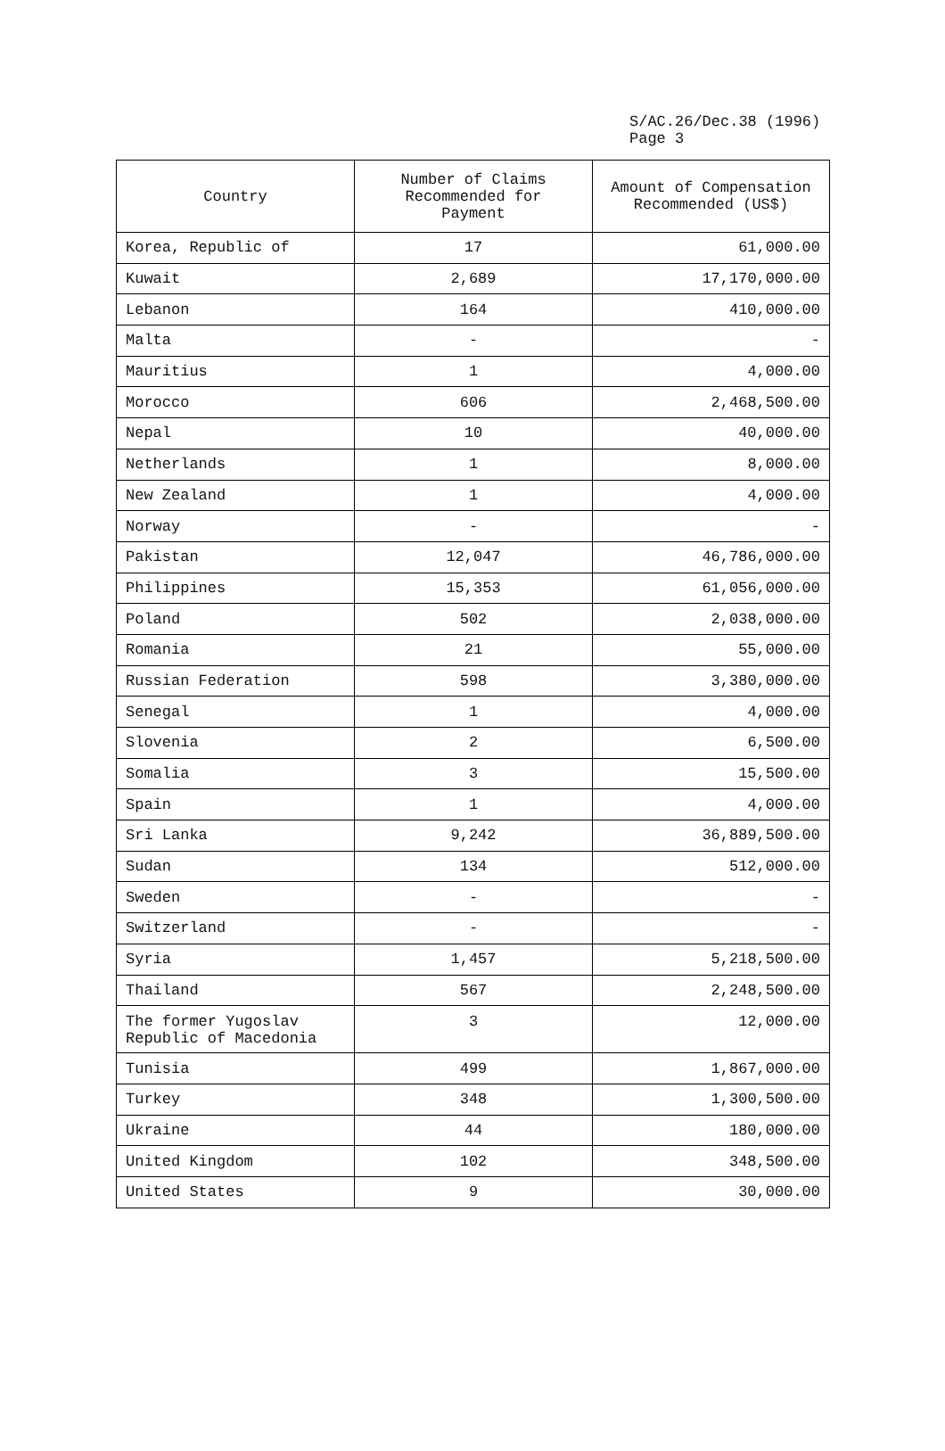S/AC.26/Dec.38 (1996)
Page 3
| Country | Number of Claims Recommended for Payment | Amount of Compensation Recommended (US$) |
| --- | --- | --- |
| Korea, Republic of | 17 | 61,000.00 |
| Kuwait | 2,689 | 17,170,000.00 |
| Lebanon | 164 | 410,000.00 |
| Malta | - | - |
| Mauritius | 1 | 4,000.00 |
| Morocco | 606 | 2,468,500.00 |
| Nepal | 10 | 40,000.00 |
| Netherlands | 1 | 8,000.00 |
| New Zealand | 1 | 4,000.00 |
| Norway | - | - |
| Pakistan | 12,047 | 46,786,000.00 |
| Philippines | 15,353 | 61,056,000.00 |
| Poland | 502 | 2,038,000.00 |
| Romania | 21 | 55,000.00 |
| Russian Federation | 598 | 3,380,000.00 |
| Senegal | 1 | 4,000.00 |
| Slovenia | 2 | 6,500.00 |
| Somalia | 3 | 15,500.00 |
| Spain | 1 | 4,000.00 |
| Sri Lanka | 9,242 | 36,889,500.00 |
| Sudan | 134 | 512,000.00 |
| Sweden | - | - |
| Switzerland | - | - |
| Syria | 1,457 | 5,218,500.00 |
| Thailand | 567 | 2,248,500.00 |
| The former Yugoslav Republic of Macedonia | 3 | 12,000.00 |
| Tunisia | 499 | 1,867,000.00 |
| Turkey | 348 | 1,300,500.00 |
| Ukraine | 44 | 180,000.00 |
| United Kingdom | 102 | 348,500.00 |
| United States | 9 | 30,000.00 |